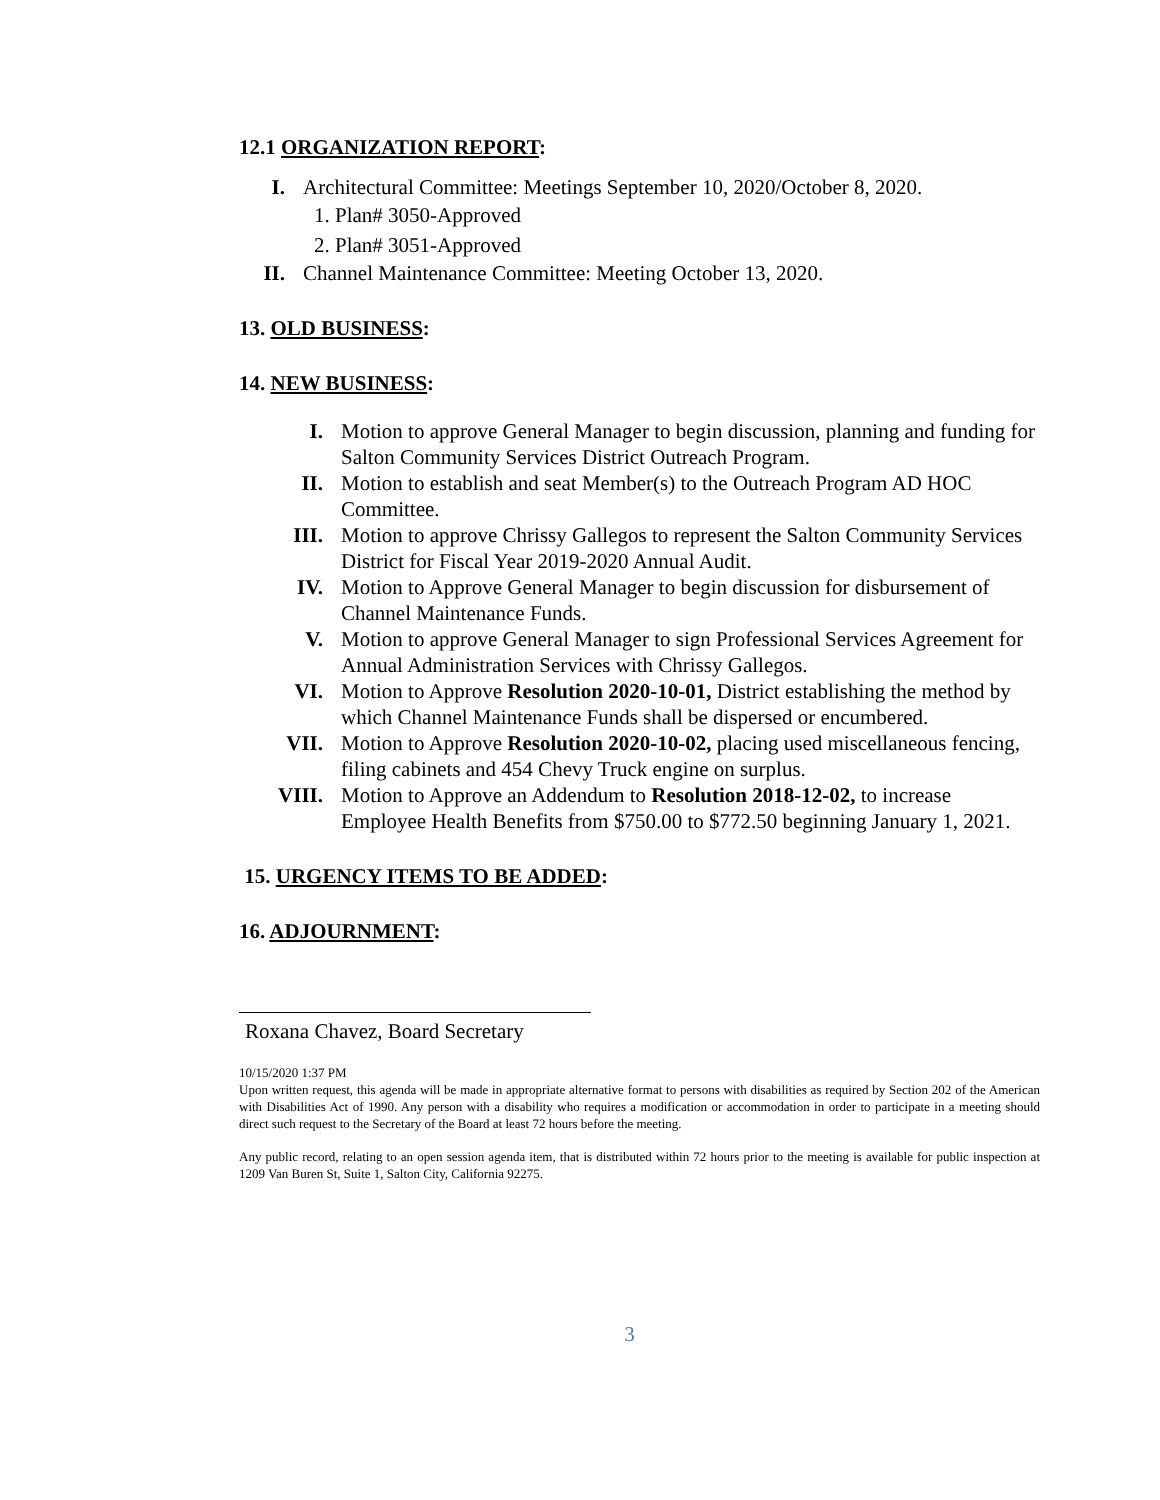12.1 ORGANIZATION REPORT:
I. Architectural Committee: Meetings September 10, 2020/October 8, 2020.
1. Plan# 3050-Approved
2. Plan# 3051-Approved
II. Channel Maintenance Committee: Meeting October 13, 2020.
13. OLD BUSINESS:
14. NEW BUSINESS:
I. Motion to approve General Manager to begin discussion, planning and funding for Salton Community Services District Outreach Program.
II. Motion to establish and seat Member(s) to the Outreach Program AD HOC Committee.
III. Motion to approve Chrissy Gallegos to represent the Salton Community Services District for Fiscal Year 2019-2020 Annual Audit.
IV. Motion to Approve General Manager to begin discussion for disbursement of Channel Maintenance Funds.
V. Motion to approve General Manager to sign Professional Services Agreement for Annual Administration Services with Chrissy Gallegos.
VI. Motion to Approve Resolution 2020-10-01, District establishing the method by which Channel Maintenance Funds shall be dispersed or encumbered.
VII. Motion to Approve Resolution 2020-10-02, placing used miscellaneous fencing, filing cabinets and 454 Chevy Truck engine on surplus.
VIII. Motion to Approve an Addendum to Resolution 2018-12-02, to increase Employee Health Benefits from $750.00 to $772.50 beginning January 1, 2021.
15. URGENCY ITEMS TO BE ADDED:
16. ADJOURNMENT:
Roxana Chavez, Board Secretary
10/15/2020 1:37 PM
Upon written request, this agenda will be made in appropriate alternative format to persons with disabilities as required by Section 202 of the American with Disabilities Act of 1990. Any person with a disability who requires a modification or accommodation in order to participate in a meeting should direct such request to the Secretary of the Board at least 72 hours before the meeting.
Any public record, relating to an open session agenda item, that is distributed within 72 hours prior to the meeting is available for public inspection at 1209 Van Buren St, Suite 1, Salton City, California 92275.
3